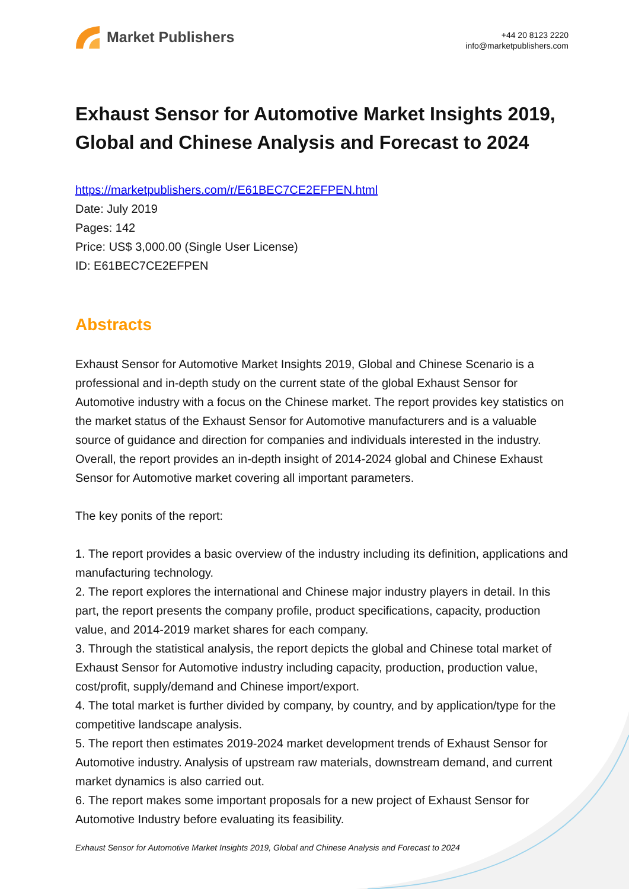Market Publishers
+44 20 8123 2220
info@marketpublishers.com
Exhaust Sensor for Automotive Market Insights 2019, Global and Chinese Analysis and Forecast to 2024
https://marketpublishers.com/r/E61BEC7CE2EFPEN.html
Date: July 2019
Pages: 142
Price: US$ 3,000.00 (Single User License)
ID: E61BEC7CE2EFPEN
Abstracts
Exhaust Sensor for Automotive Market Insights 2019, Global and Chinese Scenario is a professional and in-depth study on the current state of the global Exhaust Sensor for Automotive industry with a focus on the Chinese market. The report provides key statistics on the market status of the Exhaust Sensor for Automotive manufacturers and is a valuable source of guidance and direction for companies and individuals interested in the industry. Overall, the report provides an in-depth insight of 2014-2024 global and Chinese Exhaust Sensor for Automotive market covering all important parameters.
The key ponits of the report:
1. The report provides a basic overview of the industry including its definition, applications and manufacturing technology.
2. The report explores the international and Chinese major industry players in detail. In this part, the report presents the company profile, product specifications, capacity, production value, and 2014-2019 market shares for each company.
3. Through the statistical analysis, the report depicts the global and Chinese total market of Exhaust Sensor for Automotive industry including capacity, production, production value, cost/profit, supply/demand and Chinese import/export.
4. The total market is further divided by company, by country, and by application/type for the competitive landscape analysis.
5. The report then estimates 2019-2024 market development trends of Exhaust Sensor for Automotive industry. Analysis of upstream raw materials, downstream demand, and current market dynamics is also carried out.
6. The report makes some important proposals for a new project of Exhaust Sensor for Automotive Industry before evaluating its feasibility.
Exhaust Sensor for Automotive Market Insights 2019, Global and Chinese Analysis and Forecast to 2024